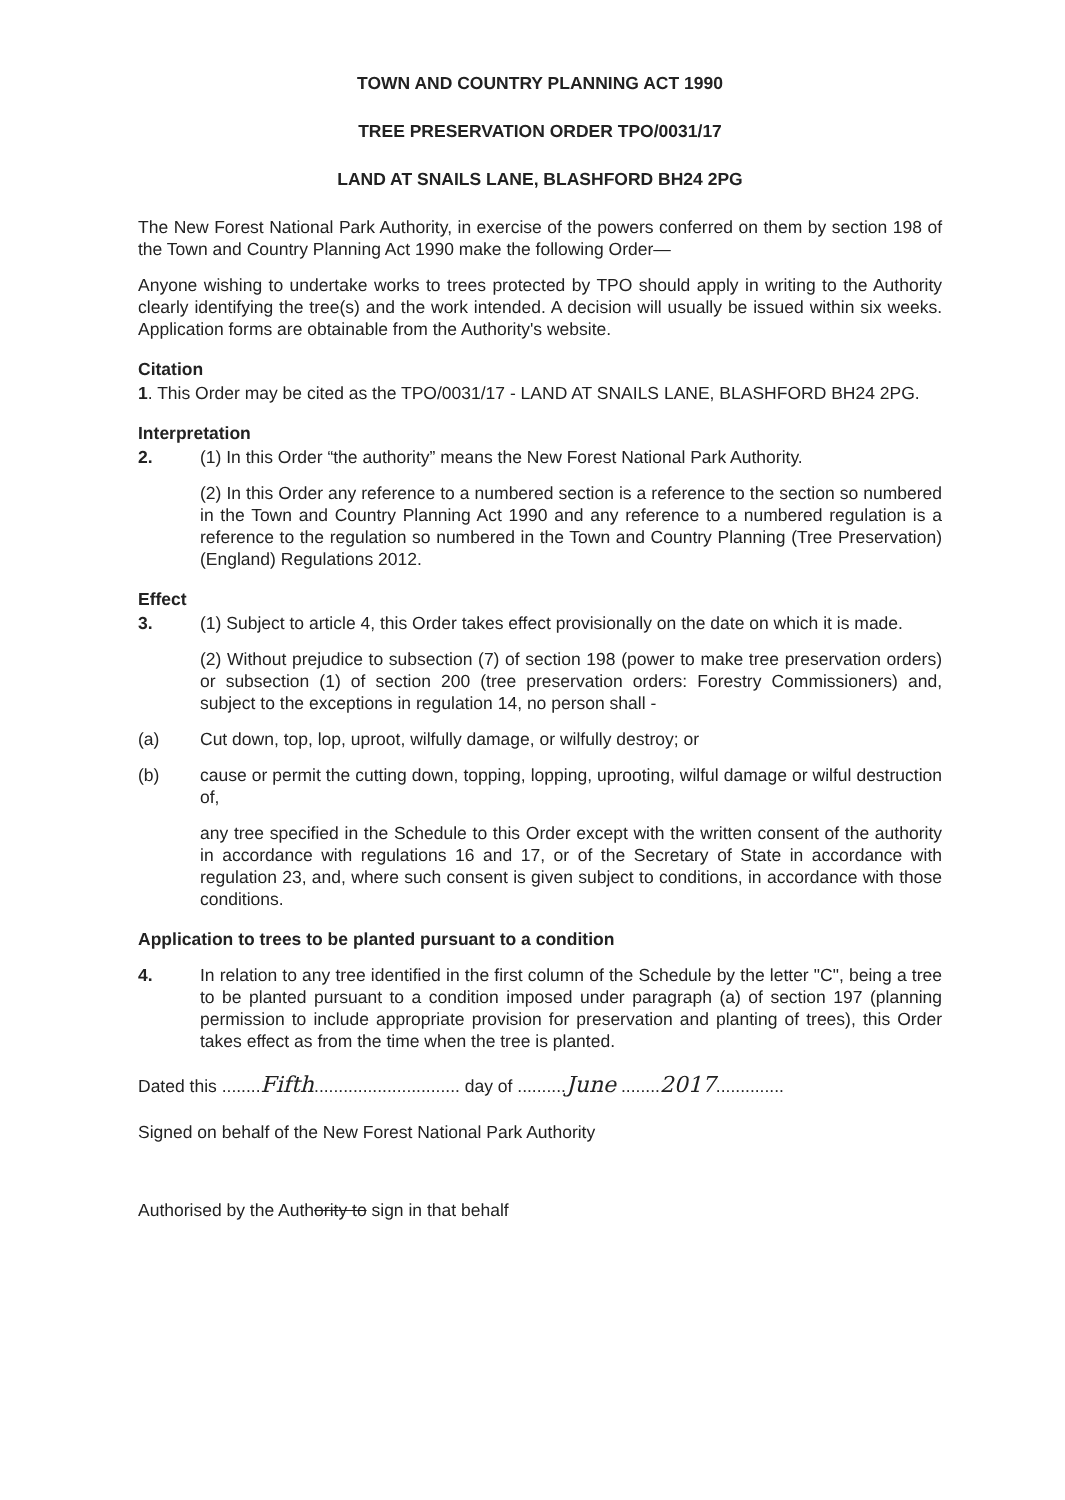TOWN AND COUNTRY PLANNING ACT 1990
TREE PRESERVATION ORDER TPO/0031/17
LAND AT SNAILS LANE, BLASHFORD BH24 2PG
The New Forest National Park Authority, in exercise of the powers conferred on them by section 198 of the Town and Country Planning Act 1990 make the following Order—
Anyone wishing to undertake works to trees protected by TPO should apply in writing to the Authority clearly identifying the tree(s) and the work intended. A decision will usually be issued within six weeks. Application forms are obtainable from the Authority's website.
Citation
1. This Order may be cited as the TPO/0031/17 - LAND AT SNAILS LANE, BLASHFORD BH24 2PG.
Interpretation
2. (1) In this Order “the authority” means the New Forest National Park Authority.
(2) In this Order any reference to a numbered section is a reference to the section so numbered in the Town and Country Planning Act 1990 and any reference to a numbered regulation is a reference to the regulation so numbered in the Town and Country Planning (Tree Preservation)(England) Regulations 2012.
Effect
3. (1) Subject to article 4, this Order takes effect provisionally on the date on which it is made.
(2) Without prejudice to subsection (7) of section 198 (power to make tree preservation orders) or subsection (1) of section 200 (tree preservation orders: Forestry Commissioners) and, subject to the exceptions in regulation 14, no person shall -
(a) Cut down, top, lop, uproot, wilfully damage, or wilfully destroy; or
(b) cause or permit the cutting down, topping, lopping, uprooting, wilful damage or wilful destruction of,
any tree specified in the Schedule to this Order except with the written consent of the authority in accordance with regulations 16 and 17, or of the Secretary of State in accordance with regulation 23, and, where such consent is given subject to conditions, in accordance with those conditions.
Application to trees to be planted pursuant to a condition
4. In relation to any tree identified in the first column of the Schedule by the letter "C", being a tree to be planted pursuant to a condition imposed under paragraph (a) of section 197 (planning permission to include appropriate provision for preservation and planting of trees), this Order takes effect as from the time when the tree is planted.
Dated this ........Fifth.............................. day of ..........June ........2017..............
Signed on behalf of the New Forest National Park Authority
Authorised by the Authority to sign in that behalf